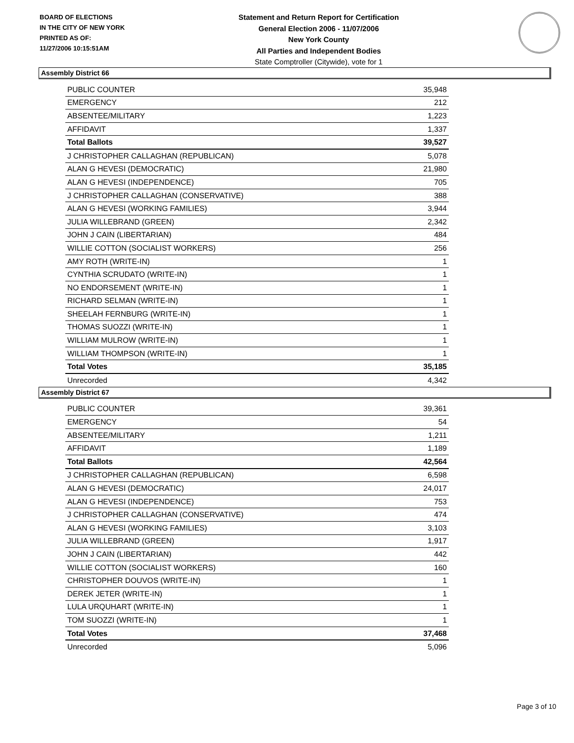BOARD OF ELECTIONS
IN THE CITY OF NEW YORK
PRINTED AS OF:
11/27/2006 10:15:51AM
Statement and Return Report for Certification
General Election 2006 - 11/07/2006
New York County
All Parties and Independent Bodies
State Comptroller (Citywide), vote for 1
Assembly District 66
| PUBLIC COUNTER | 35,948 |
| EMERGENCY | 212 |
| ABSENTEE/MILITARY | 1,223 |
| AFFIDAVIT | 1,337 |
| Total Ballots | 39,527 |
| J CHRISTOPHER CALLAGHAN (REPUBLICAN) | 5,078 |
| ALAN G HEVESI (DEMOCRATIC) | 21,980 |
| ALAN G HEVESI (INDEPENDENCE) | 705 |
| J CHRISTOPHER CALLAGHAN (CONSERVATIVE) | 388 |
| ALAN G HEVESI (WORKING FAMILIES) | 3,944 |
| JULIA WILLEBRAND (GREEN) | 2,342 |
| JOHN J CAIN (LIBERTARIAN) | 484 |
| WILLIE COTTON (SOCIALIST WORKERS) | 256 |
| AMY ROTH (WRITE-IN) | 1 |
| CYNTHIA SCRUDATO (WRITE-IN) | 1 |
| NO ENDORSEMENT (WRITE-IN) | 1 |
| RICHARD SELMAN (WRITE-IN) | 1 |
| SHEELAH FERNBURG (WRITE-IN) | 1 |
| THOMAS SUOZZI (WRITE-IN) | 1 |
| WILLIAM MULROW (WRITE-IN) | 1 |
| WILLIAM THOMPSON (WRITE-IN) | 1 |
| Total Votes | 35,185 |
| Unrecorded | 4,342 |
Assembly District 67
| PUBLIC COUNTER | 39,361 |
| EMERGENCY | 54 |
| ABSENTEE/MILITARY | 1,211 |
| AFFIDAVIT | 1,189 |
| Total Ballots | 42,564 |
| J CHRISTOPHER CALLAGHAN (REPUBLICAN) | 6,598 |
| ALAN G HEVESI (DEMOCRATIC) | 24,017 |
| ALAN G HEVESI (INDEPENDENCE) | 753 |
| J CHRISTOPHER CALLAGHAN (CONSERVATIVE) | 474 |
| ALAN G HEVESI (WORKING FAMILIES) | 3,103 |
| JULIA WILLEBRAND (GREEN) | 1,917 |
| JOHN J CAIN (LIBERTARIAN) | 442 |
| WILLIE COTTON (SOCIALIST WORKERS) | 160 |
| CHRISTOPHER DOUVOS (WRITE-IN) | 1 |
| DEREK JETER (WRITE-IN) | 1 |
| LULA URQUHART (WRITE-IN) | 1 |
| TOM SUOZZI (WRITE-IN) | 1 |
| Total Votes | 37,468 |
| Unrecorded | 5,096 |
Page 3 of 10